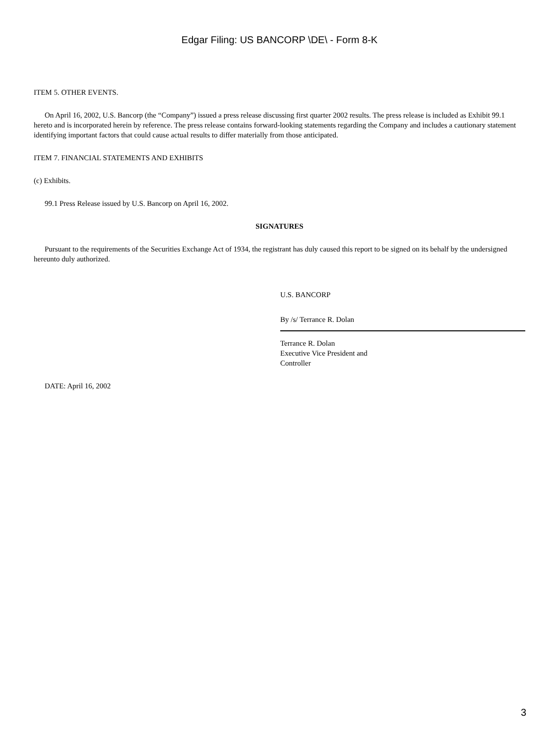Edgar Filing: US BANCORP \DE\ - Form 8-K
ITEM 5. OTHER EVENTS.
On April 16, 2002, U.S. Bancorp (the “Company”) issued a press release discussing first quarter 2002 results. The press release is included as Exhibit 99.1 hereto and is incorporated herein by reference. The press release contains forward-looking statements regarding the Company and includes a cautionary statement identifying important factors that could cause actual results to differ materially from those anticipated.
ITEM 7. FINANCIAL STATEMENTS AND EXHIBITS
(c) Exhibits.
99.1 Press Release issued by U.S. Bancorp on April 16, 2002.
SIGNATURES
Pursuant to the requirements of the Securities Exchange Act of 1934, the registrant has duly caused this report to be signed on its behalf by the undersigned hereunto duly authorized.
U.S. BANCORP
By /s/ Terrance R. Dolan
Terrance R. Dolan
Executive Vice President and
Controller
DATE: April 16, 2002
3